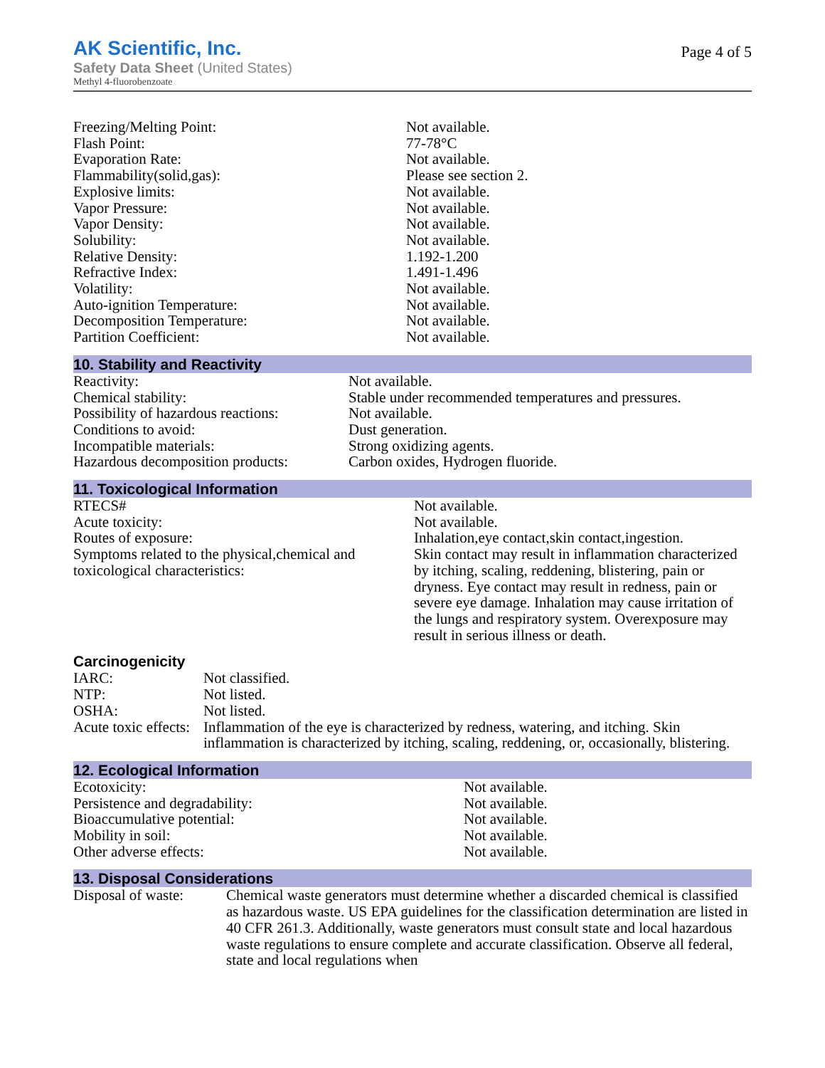AK Scientific, Inc.
Safety Data Sheet (United States)
Methyl 4-fluorobenzoate
Page 4 of 5
| Freezing/Melting Point: | Not available. |
| Flash Point: | 77-78°C |
| Evaporation Rate: | Not available. |
| Flammability(solid,gas): | Please see section 2. |
| Explosive limits: | Not available. |
| Vapor Pressure: | Not available. |
| Vapor Density: | Not available. |
| Solubility: | Not available. |
| Relative Density: | 1.192-1.200 |
| Refractive Index: | 1.491-1.496 |
| Volatility: | Not available. |
| Auto-ignition Temperature: | Not available. |
| Decomposition Temperature: | Not available. |
| Partition Coefficient: | Not available. |
10. Stability and Reactivity
| Reactivity: | Not available. |
| Chemical stability: | Stable under recommended temperatures and pressures. |
| Possibility of hazardous reactions: | Not available. |
| Conditions to avoid: | Dust generation. |
| Incompatible materials: | Strong oxidizing agents. |
| Hazardous decomposition products: | Carbon oxides, Hydrogen fluoride. |
11. Toxicological Information
| RTECS# | Not available. |
| Acute toxicity: | Not available. |
| Routes of exposure: | Inhalation,eye contact,skin contact,ingestion. |
| Symptoms related to the physical,chemical and toxicological characteristics: | Skin contact may result in inflammation characterized by itching, scaling, reddening, blistering, pain or dryness. Eye contact may result in redness, pain or severe eye damage. Inhalation may cause irritation of the lungs and respiratory system. Overexposure may result in serious illness or death. |
Carcinogenicity
| IARC: | Not classified. |
| NTP: | Not listed. |
| OSHA: | Not listed. |
| Acute toxic effects: | Inflammation of the eye is characterized by redness, watering, and itching. Skin inflammation is characterized by itching, scaling, reddening, or, occasionally, blistering. |
12. Ecological Information
| Ecotoxicity: | Not available. |
| Persistence and degradability: | Not available. |
| Bioaccumulative potential: | Not available. |
| Mobility in soil: | Not available. |
| Other adverse effects: | Not available. |
13. Disposal Considerations
| Disposal of waste: | Chemical waste generators must determine whether a discarded chemical is classified as hazardous waste. US EPA guidelines for the classification determination are listed in 40 CFR 261.3. Additionally, waste generators must consult state and local hazardous waste regulations to ensure complete and accurate classification. Observe all federal, state and local regulations when |